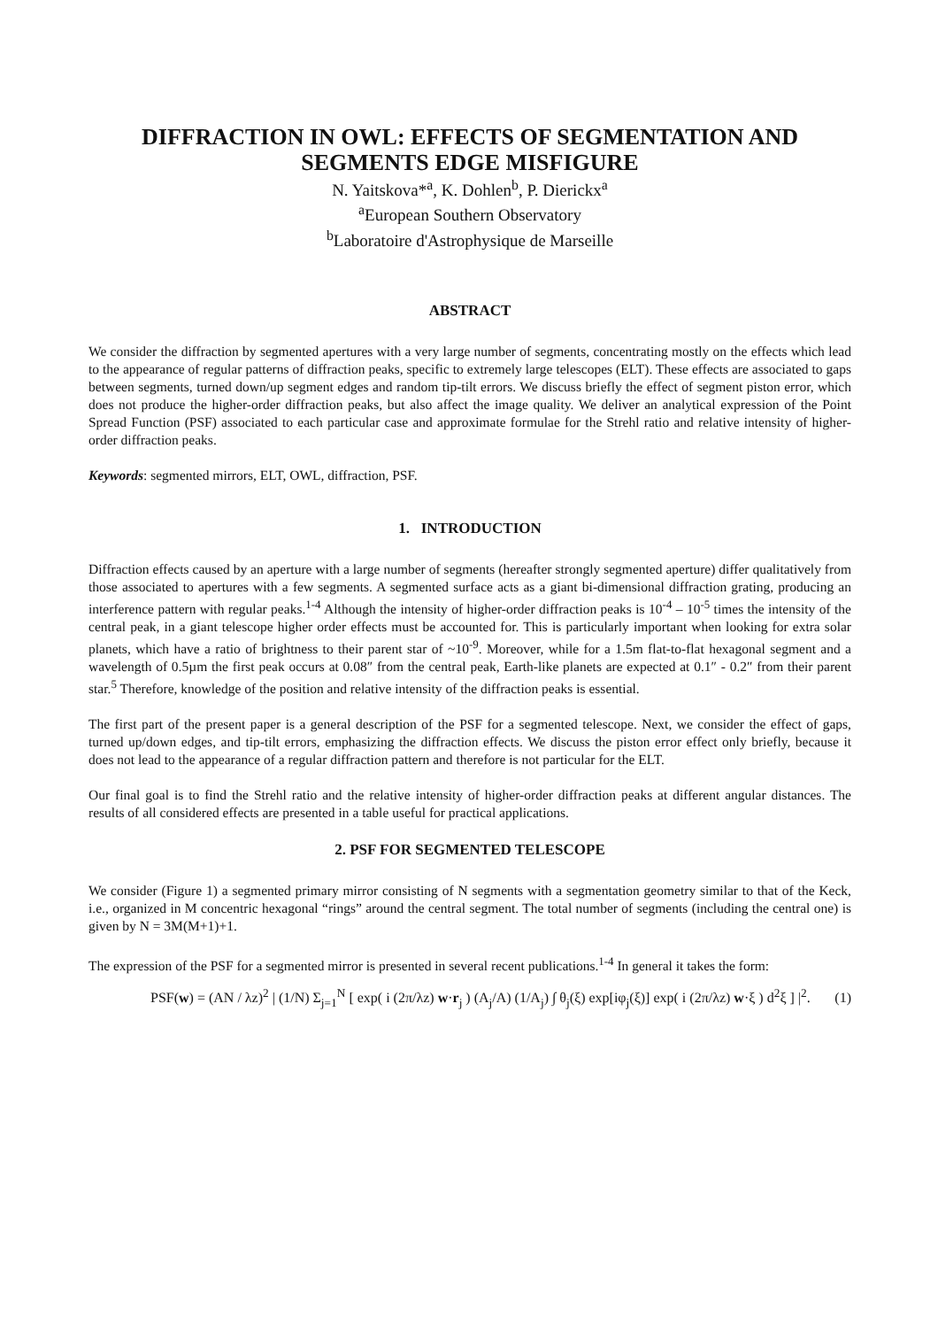DIFFRACTION IN OWL: EFFECTS OF SEGMENTATION AND SEGMENTS EDGE MISFIGURE
N. Yaitskova*<sup>a</sup>, K. Dohlen<sup>b</sup>, P. Dierickx<sup>a</sup>
<sup>a</sup> European Southern Observatory
<sup>b</sup> Laboratoire d'Astrophysique de Marseille
ABSTRACT
We consider the diffraction by segmented apertures with a very large number of segments, concentrating mostly on the effects which lead to the appearance of regular patterns of diffraction peaks, specific to extremely large telescopes (ELT). These effects are associated to gaps between segments, turned down/up segment edges and random tip-tilt errors. We discuss briefly the effect of segment piston error, which does not produce the higher-order diffraction peaks, but also affect the image quality. We deliver an analytical expression of the Point Spread Function (PSF) associated to each particular case and approximate formulae for the Strehl ratio and relative intensity of higher-order diffraction peaks.
Keywords: segmented mirrors, ELT, OWL, diffraction, PSF.
1. INTRODUCTION
Diffraction effects caused by an aperture with a large number of segments (hereafter strongly segmented aperture) differ qualitatively from those associated to apertures with a few segments. A segmented surface acts as a giant bi-dimensional diffraction grating, producing an interference pattern with regular peaks.<sup>1-4</sup> Although the intensity of higher-order diffraction peaks is 10<sup>-4</sup> – 10<sup>-5</sup> times the intensity of the central peak, in a giant telescope higher order effects must be accounted for. This is particularly important when looking for extra solar planets, which have a ratio of brightness to their parent star of ~10<sup>-9</sup>. Moreover, while for a 1.5m flat-to-flat hexagonal segment and a wavelength of 0.5µm the first peak occurs at 0.08″ from the central peak, Earth-like planets are expected at 0.1″ - 0.2″ from their parent star.<sup>5</sup> Therefore, knowledge of the position and relative intensity of the diffraction peaks is essential.
The first part of the present paper is a general description of the PSF for a segmented telescope. Next, we consider the effect of gaps, turned up/down edges, and tip-tilt errors, emphasizing the diffraction effects. We discuss the piston error effect only briefly, because it does not lead to the appearance of a regular diffraction pattern and therefore is not particular for the ELT.
Our final goal is to find the Strehl ratio and the relative intensity of higher-order diffraction peaks at different angular distances. The results of all considered effects are presented in a table useful for practical applications.
2. PSF FOR SEGMENTED TELESCOPE
We consider (Figure 1) a segmented primary mirror consisting of N segments with a segmentation geometry similar to that of the Keck, i.e., organized in M concentric hexagonal “rings” around the central segment. The total number of segments (including the central one) is given by N = 3M(M+1)+1.
The expression of the PSF for a segmented mirror is presented in several recent publications.<sup>1-4</sup> In general it takes the form:
PSF(w) = (AN / λz)<sup>2</sup> | (1/N) Σ<sub>j=1</sub><sup>N</sup> [ exp( i (2π/λz) w·r<sub>j</sub> ) (A<sub>j</sub>/A) (1/A<sub>j</sub>) ∫ θ<sub>j</sub>(ξ) exp[iφ<sub>j</sub>(ξ)] exp( i (2π/λz) w·ξ ) d<sup>2</sup>ξ ] |<sup>2</sup>. (1)